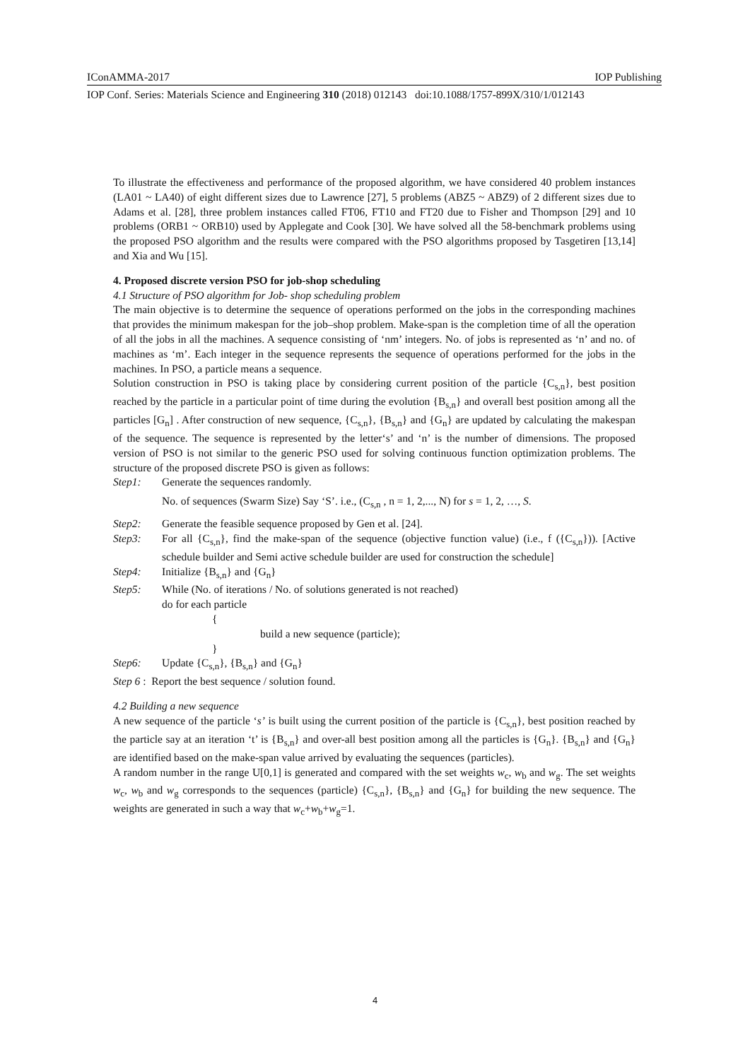IConAMMA-2017 IOP Publishing
IOP Conf. Series: Materials Science and Engineering 310 (2018) 012143 doi:10.1088/1757-899X/310/1/012143
To illustrate the effectiveness and performance of the proposed algorithm, we have considered 40 problem instances (LA01 ~ LA40) of eight different sizes due to Lawrence [27], 5 problems (ABZ5 ~ ABZ9) of 2 different sizes due to Adams et al. [28], three problem instances called FT06, FT10 and FT20 due to Fisher and Thompson [29] and 10 problems (ORB1 ~ ORB10) used by Applegate and Cook [30]. We have solved all the 58-benchmark problems using the proposed PSO algorithm and the results were compared with the PSO algorithms proposed by Tasgetiren [13,14] and Xia and Wu [15].
4. Proposed discrete version PSO for job-shop scheduling
4.1 Structure of PSO algorithm for Job- shop scheduling problem
The main objective is to determine the sequence of operations performed on the jobs in the corresponding machines that provides the minimum makespan for the job–shop problem. Make-span is the completion time of all the operation of all the jobs in all the machines. A sequence consisting of ‘nm’ integers. No. of jobs is represented as ‘n’ and no. of machines as ‘m’. Each integer in the sequence represents the sequence of operations performed for the jobs in the machines. In PSO, a particle means a sequence.
Solution construction in PSO is taking place by considering current position of the particle {C<sub>s,n</sub>}, best position reached by the particle in a particular point of time during the evolution {B<sub>s,n</sub>} and overall best position among all the particles [G<sub>n</sub>] . After construction of new sequence, {C<sub>s,n</sub>}, {B<sub>s,n</sub>} and {G<sub>n</sub>} are updated by calculating the makespan of the sequence. The sequence is represented by the letter‘s’ and ‘n’ is the number of dimensions. The proposed version of PSO is not similar to the generic PSO used for solving continuous function optimization problems. The structure of the proposed discrete PSO is given as follows:
Step1: Generate the sequences randomly.
No. of sequences (Swarm Size) Say ‘S’. i.e., (C<sub>s,n</sub> , n = 1, 2,..., N) for s = 1, 2, …, S.
Step2: Generate the feasible sequence proposed by Gen et al. [24].
Step3: For all {C<sub>s,n</sub>}, find the make-span of the sequence (objective function value) (i.e., f ({C<sub>s,n</sub>})). [Active schedule builder and Semi active schedule builder are used for construction the schedule]
Step4: Initialize {B<sub>s,n</sub>} and {G<sub>n</sub>}
Step5: While (No. of iterations / No. of solutions generated is not reached)
do for each particle
{
build a new sequence (particle);
}
Step6: Update {C<sub>s,n</sub>}, {B<sub>s,n</sub>} and {G<sub>n</sub>}
Step 6 : Report the best sequence / solution found.
4.2 Building a new sequence
A new sequence of the particle ‘s’ is built using the current position of the particle is {C<sub>s,n</sub>}, best position reached by the particle say at an iteration ‘t’ is {B<sub>s,n</sub>} and over-all best position among all the particles is {G<sub>n</sub>}. {B<sub>s,n</sub>} and {G<sub>n</sub>} are identified based on the make-span value arrived by evaluating the sequences (particles).
A random number in the range U[0,1] is generated and compared with the set weights w<sub>c</sub>, w<sub>b</sub> and w<sub>g</sub>. The set weights w<sub>c</sub>, w<sub>b</sub> and w<sub>g</sub> corresponds to the sequences (particle) {C<sub>s,n</sub>}, {B<sub>s,n</sub>} and {G<sub>n</sub>} for building the new sequence. The weights are generated in such a way that w<sub>c</sub>+w<sub>b</sub>+w<sub>g</sub>=1.
4